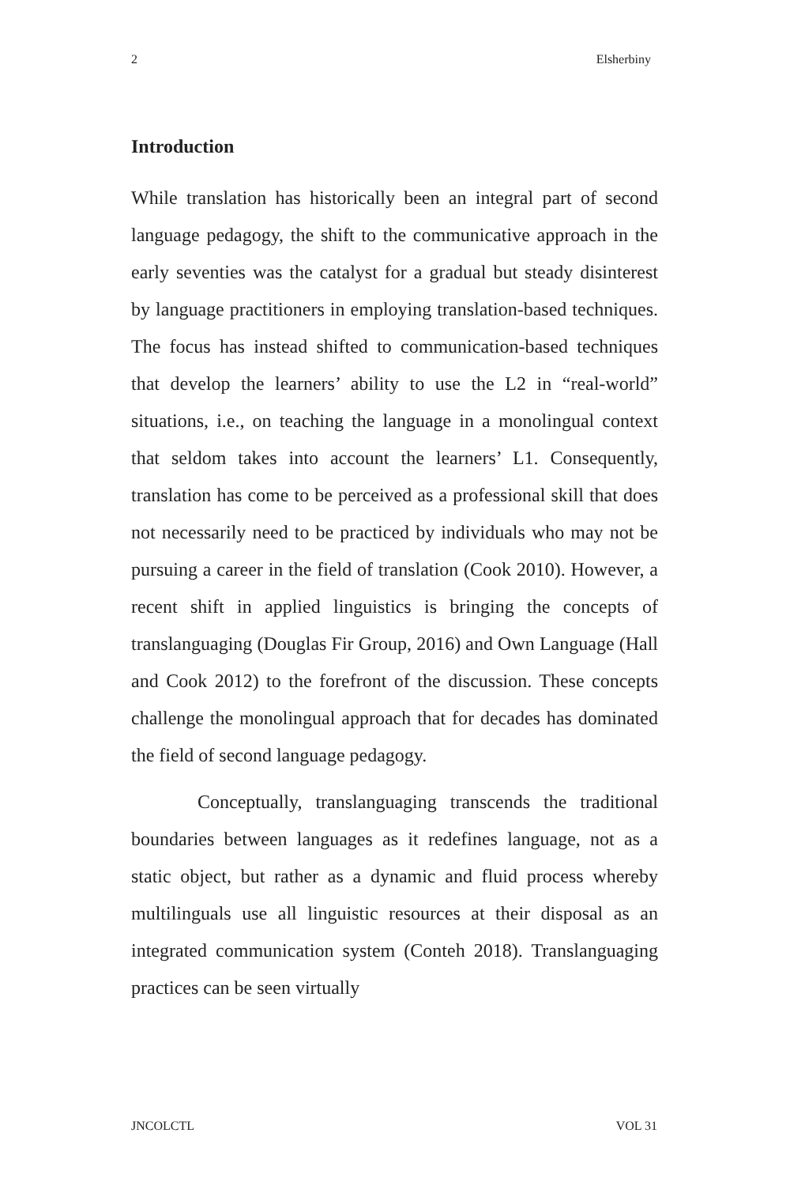2 Elsherbiny
Introduction
While translation has historically been an integral part of second language pedagogy, the shift to the communicative approach in the early seventies was the catalyst for a gradual but steady disinterest by language practitioners in employing translation-based techniques. The focus has instead shifted to communication-based techniques that develop the learners’ ability to use the L2 in “real-world” situations, i.e., on teaching the language in a monolingual context that seldom takes into account the learners’ L1. Consequently, translation has come to be perceived as a professional skill that does not necessarily need to be practiced by individuals who may not be pursuing a career in the field of translation (Cook 2010). However, a recent shift in applied linguistics is bringing the concepts of translanguaging (Douglas Fir Group, 2016) and Own Language (Hall and Cook 2012) to the forefront of the discussion. These concepts challenge the monolingual approach that for decades has dominated the field of second language pedagogy.
Conceptually, translanguaging transcends the traditional boundaries between languages as it redefines language, not as a static object, but rather as a dynamic and fluid process whereby multilinguals use all linguistic resources at their disposal as an integrated communication system (Conteh 2018). Translanguaging practices can be seen virtually
JNCOLCTL VOL 31